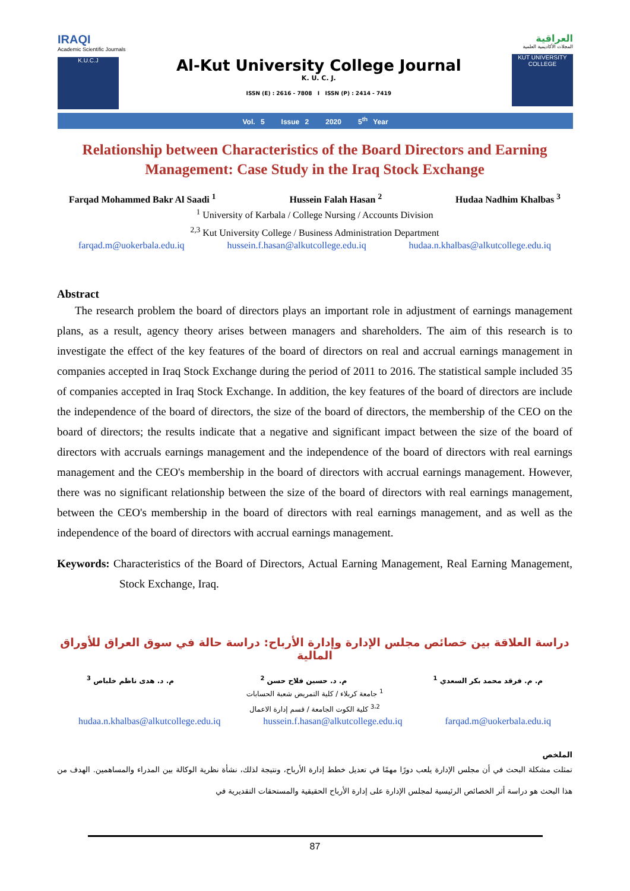IRAQI
Academic Scientific Journals
K.U.C.J
Al-Kut University College Journal
K. U. C. J.
ISSN (E) : 2616 - 7808 I ISSN (P) : 2414 - 7419
العراقية
المجلات الأكاديمية العلمية
KUT UNIVERSITY COLLEGE
Vol. 5 Issue 2 2020 5<sup>th</sup> Year
Relationship between Characteristics of the Board Directors and Earning Management: Case Study in the Iraq Stock Exchange
Farqad Mohammed Bakr Al Saadi <sup>1</sup> Hussein Falah Hasan <sup>2</sup> Hudaa Nadhim Khalbas <sup>3</sup>
<sup>1</sup> University of Karbala / College Nursing / Accounts Division
<sup>2,3</sup> Kut University College / Business Administration Department
farqad.m@uokerbala.edu.iq hussein.f.hasan@alkutcollege.edu.iq hudaa.n.khalbas@alkutcollege.edu.iq
Abstract
The research problem the board of directors plays an important role in adjustment of earnings management plans, as a result, agency theory arises between managers and shareholders. The aim of this research is to investigate the effect of the key features of the board of directors on real and accrual earnings management in companies accepted in Iraq Stock Exchange during the period of 2011 to 2016. The statistical sample included 35 of companies accepted in Iraq Stock Exchange. In addition, the key features of the board of directors are include the independence of the board of directors, the size of the board of directors, the membership of the CEO on the board of directors; the results indicate that a negative and significant impact between the size of the board of directors with accruals earnings management and the independence of the board of directors with real earnings management and the CEO's membership in the board of directors with accrual earnings management. However, there was no significant relationship between the size of the board of directors with real earnings management, between the CEO's membership in the board of directors with real earnings management, and as well as the independence of the board of directors with accrual earnings management.
Keywords: Characteristics of the Board of Directors, Actual Earning Management, Real Earning Management, Stock Exchange, Iraq.
دراسة العلاقة بين خصائص مجلس الإدارة وإدارة الأرباح: دراسة حالة في سوق العراق للأوراق المالية
م. م. فرقد محمد بكر السعدي <sup>1</sup> م. د. حسين فلاح حسن <sup>2</sup> م. د. هدى ناظم خلباص <sup>3</sup>
<sup>1</sup> جامعة كربلاء / كلية التمريض شعبة الحسابات
<sup>3،2</sup> كلية الكوت الجامعة / قسم إدارة الاعمال
hudaa.n.khalbas@alkutcollege.edu.iq hussein.f.hasan@alkutcollege.edu.iq farqad.m@uokerbala.edu.iq
الملخص
تمثلت مشكلة البحث في أن مجلس الإدارة يلعب دورًا مهمًا في تعديل خطط إدارة الأرباح، ونتيجة لذلك، نشأة نظرية الوكالة بين المدراء والمساهمين. الهدف من هذا البحث هو دراسة أثر الخصائص الرئيسية لمجلس الإدارة على إدارة الأرباح الحقيقية والمستحقات التقديرية في
87